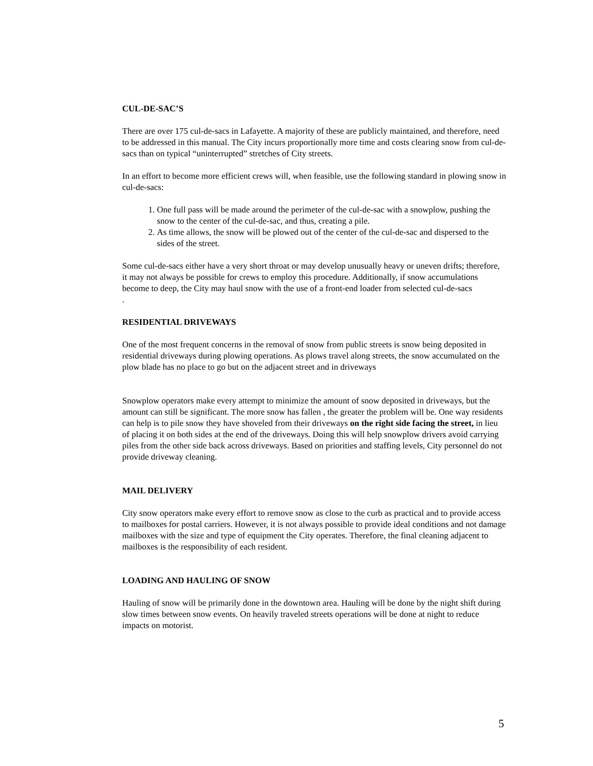CUL-DE-SAC’S
There are over 175 cul-de-sacs in Lafayette. A majority of these are publicly maintained, and therefore, need to be addressed in this manual. The City incurs proportionally more time and costs clearing snow from cul-de-sacs than on typical “uninterrupted” stretches of City streets.
In an effort to become more efficient crews will, when feasible, use the following standard in plowing snow in cul-de-sacs:
1. One full pass will be made around the perimeter of the cul-de-sac with a snowplow, pushing the snow to the center of the cul-de-sac, and thus, creating a pile.
2. As time allows, the snow will be plowed out of the center of the cul-de-sac and dispersed to the sides of the street.
Some cul-de-sacs either have a very short throat or may develop unusually heavy or uneven drifts; therefore, it may not always be possible for crews to employ this procedure. Additionally, if snow accumulations become to deep, the City may haul snow with the use of a front-end loader from selected cul-de-sacs
.
RESIDENTIAL DRIVEWAYS
One of the most frequent concerns in the removal of snow from public streets is snow being deposited in residential driveways during plowing operations. As plows travel along streets, the snow accumulated on the plow blade has no place to go but on the adjacent street and in driveways
Snowplow operators make every attempt to minimize the amount of snow deposited in driveways, but the amount can still be significant. The more snow has fallen , the greater the problem will be. One way residents can help is to pile snow they have shoveled from their driveways on the right side facing the street, in lieu of placing it on both sides at the end of the driveways. Doing this will help snowplow drivers avoid carrying piles from the other side back across driveways. Based on priorities and staffing levels, City personnel do not provide driveway cleaning.
MAIL DELIVERY
City snow operators make every effort to remove snow as close to the curb as practical and to provide access to mailboxes for postal carriers. However, it is not always possible to provide ideal conditions and not damage mailboxes with the size and type of equipment the City operates. Therefore, the final cleaning adjacent to mailboxes is the responsibility of each resident.
LOADING AND HAULING OF SNOW
Hauling of snow will be primarily done in the downtown area. Hauling will be done by the night shift during slow times between snow events. On heavily traveled streets operations will be done at night to reduce impacts on motorist.
5